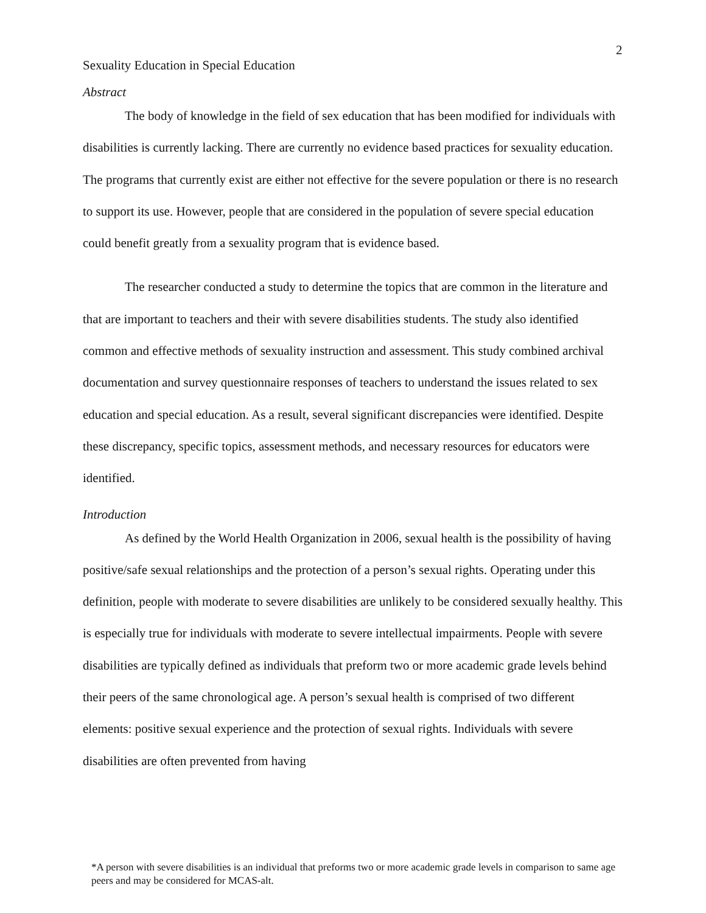2
Sexuality Education in Special Education
Abstract
The body of knowledge in the field of sex education that has been modified for individuals with disabilities is currently lacking. There are currently no evidence based practices for sexuality education. The programs that currently exist are either not effective for the severe population or there is no research to support its use. However, people that are considered in the population of severe special education could benefit greatly from a sexuality program that is evidence based.
The researcher conducted a study to determine the topics that are common in the literature and that are important to teachers and their with severe disabilities students. The study also identified common and effective methods of sexuality instruction and assessment. This study combined archival documentation and survey questionnaire responses of teachers to understand the issues related to sex education and special education. As a result, several significant discrepancies were identified. Despite these discrepancy, specific topics, assessment methods, and necessary resources for educators were identified.
Introduction
As defined by the World Health Organization in 2006, sexual health is the possibility of having positive/safe sexual relationships and the protection of a person’s sexual rights. Operating under this definition, people with moderate to severe disabilities are unlikely to be considered sexually healthy. This is especially true for individuals with moderate to severe intellectual impairments. People with severe disabilities are typically defined as individuals that preform two or more academic grade levels behind their peers of the same chronological age. A person’s sexual health is comprised of two different elements: positive sexual experience and the protection of sexual rights. Individuals with severe disabilities are often prevented from having
*A person with severe disabilities is an individual that preforms two or more academic grade levels in comparison to same age peers and may be considered for MCAS-alt.